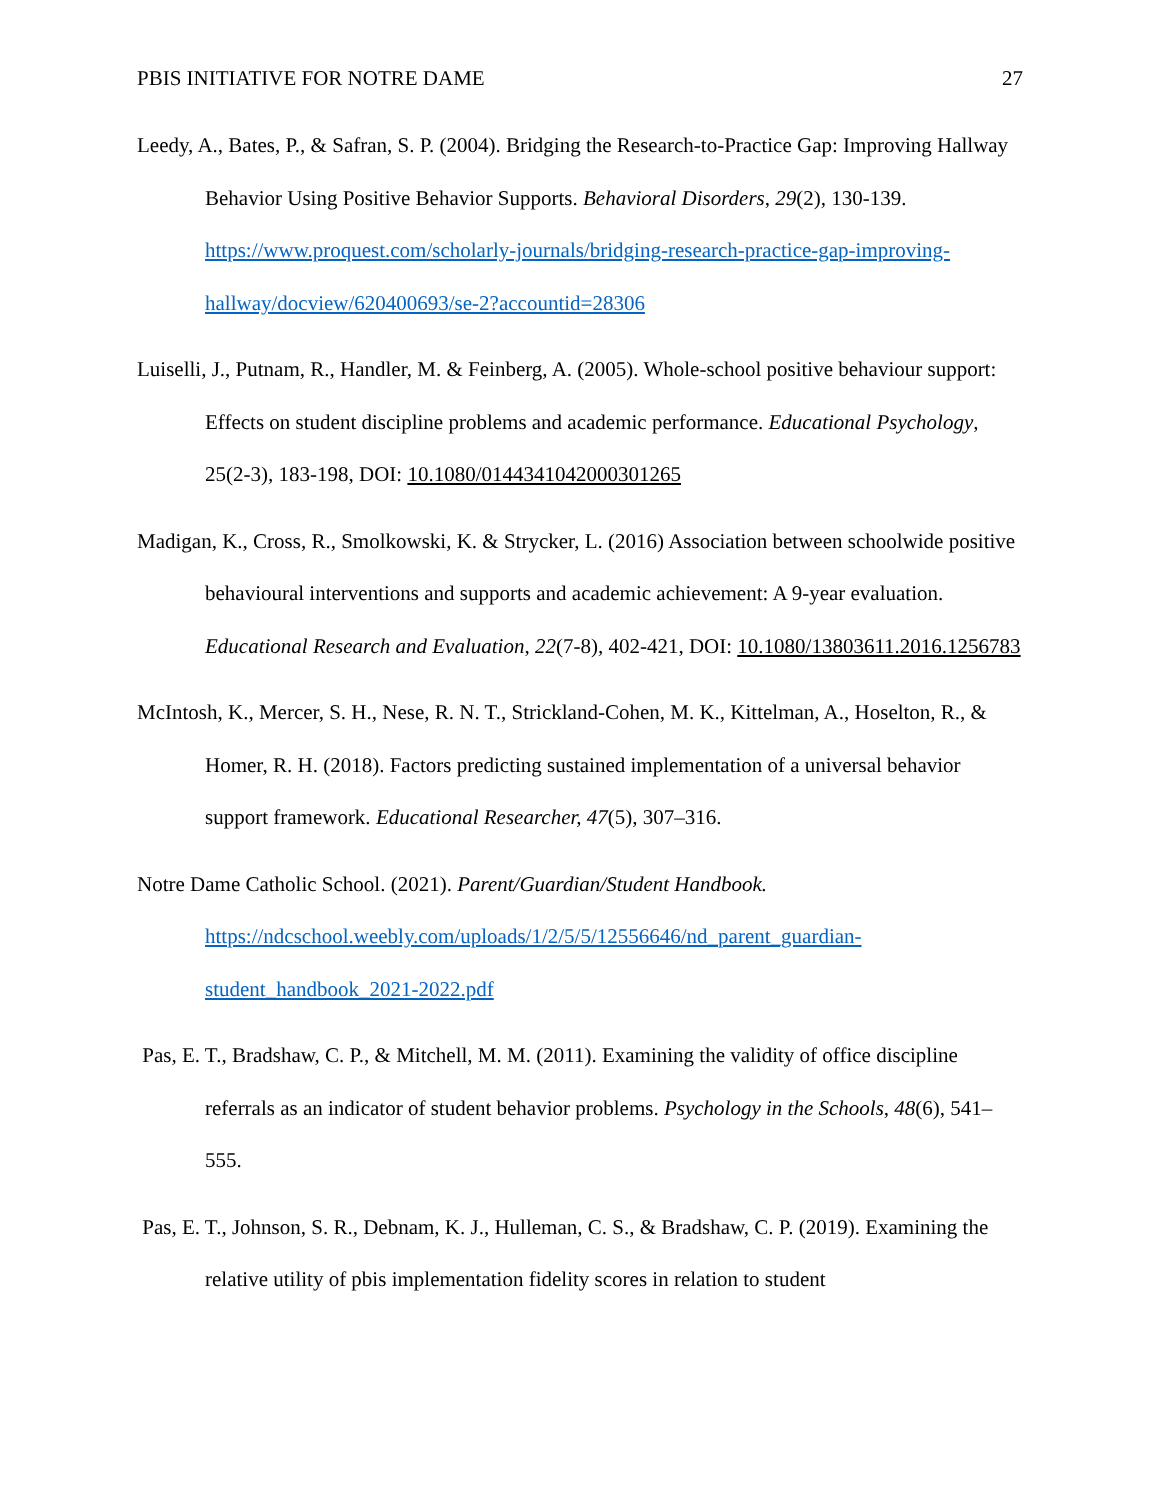PBIS INITIATIVE FOR NOTRE DAME 27
Leedy, A., Bates, P., & Safran, S. P. (2004). Bridging the Research-to-Practice Gap: Improving Hallway Behavior Using Positive Behavior Supports. Behavioral Disorders, 29(2), 130-139. https://www.proquest.com/scholarly-journals/bridging-research-practice-gap-improving-hallway/docview/620400693/se-2?accountid=28306
Luiselli, J., Putnam, R., Handler, M. & Feinberg, A. (2005). Whole-school positive behaviour support: Effects on student discipline problems and academic performance. Educational Psychology, 25(2-3), 183-198, DOI: 10.1080/0144341042000301265
Madigan, K., Cross, R., Smolkowski, K. & Strycker, L. (2016) Association between schoolwide positive behavioural interventions and supports and academic achievement: A 9-year evaluation. Educational Research and Evaluation, 22(7-8), 402-421, DOI: 10.1080/13803611.2016.1256783
McIntosh, K., Mercer, S. H., Nese, R. N. T., Strickland-Cohen, M. K., Kittelman, A., Hoselton, R., & Homer, R. H. (2018). Factors predicting sustained implementation of a universal behavior support framework. Educational Researcher, 47(5), 307–316.
Notre Dame Catholic School. (2021). Parent/Guardian/Student Handbook. https://ndcschool.weebly.com/uploads/1/2/5/5/12556646/nd_parent_guardian-student_handbook_2021-2022.pdf
Pas, E. T., Bradshaw, C. P., & Mitchell, M. M. (2011). Examining the validity of office discipline referrals as an indicator of student behavior problems. Psychology in the Schools, 48(6), 541–555.
Pas, E. T., Johnson, S. R., Debnam, K. J., Hulleman, C. S., & Bradshaw, C. P. (2019). Examining the relative utility of pbis implementation fidelity scores in relation to student